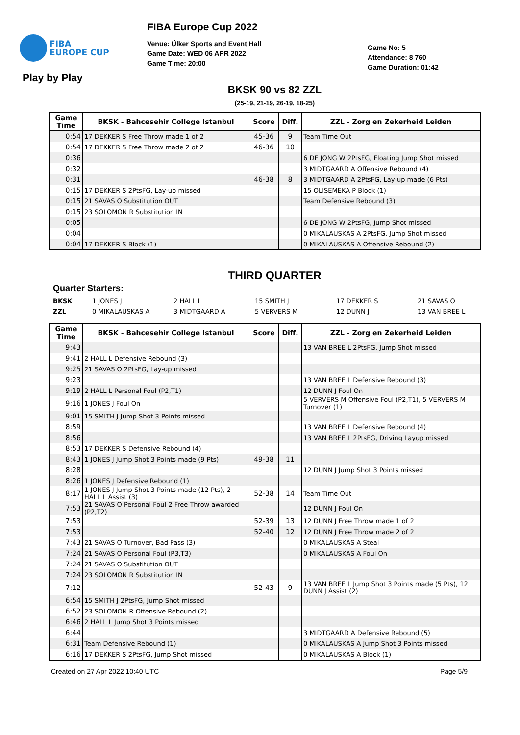FIBA
EUROPE CUP
FIBA Europe Cup 2022
Venue: Ülker Sports and Event Hall
Game Date: WED 06 APR 2022
Game Time: 20:00
Game No: 5
Attendance: 8 760
Game Duration: 01:42
Play by Play
BKSK 90 vs 82 ZZL
(25-19, 21-19, 26-19, 18-25)
| Game Time | BKSK - Bahcesehir College Istanbul | Score | Diff. | ZZL - Zorg en Zekerheid Leiden |
| --- | --- | --- | --- | --- |
| 0:54 | 17 DEKKER S Free Throw made 1 of 2 | 45-36 | 9 | Team Time Out |
| 0:54 | 17 DEKKER S Free Throw made 2 of 2 | 46-36 | 10 | |
| 0:36 | | | | 6 DE JONG W 2PtsFG, Floating Jump Shot missed |
| 0:32 | | | | 3 MIDTGAARD A Offensive Rebound (4) |
| 0:31 | | 46-38 | 8 | 3 MIDTGAARD A 2PtsFG, Lay-up made (6 Pts) |
| 0:15 | 17 DEKKER S 2PtsFG, Lay-up missed | | | 15 OLISEMEKA P Block (1) |
| 0:15 | 21 SAVAS O Substitution OUT | | | Team Defensive Rebound (3) |
| 0:15 | 23 SOLOMON R Substitution IN | | | |
| 0:05 | | | | 6 DE JONG W 2PtsFG, Jump Shot missed |
| 0:04 | | | | 0 MIKALAUSKAS A 2PtsFG, Jump Shot missed |
| 0:04 | 17 DEKKER S Block (1) | | | 0 MIKALAUSKAS A Offensive Rebound (2) |
THIRD QUARTER
Quarter Starters:
BKSK 1 JONES J 2 HALL L 15 SMITH J 17 DEKKER S 21 SAVAS O
ZZL 0 MIKALAUSKAS A 3 MIDTGAARD A 5 VERVERS M 12 DUNN J 13 VAN BREE L
| Game Time | BKSK - Bahcesehir College Istanbul | Score | Diff. | ZZL - Zorg en Zekerheid Leiden |
| --- | --- | --- | --- | --- |
| 9:43 | | | | 13 VAN BREE L 2PtsFG, Jump Shot missed |
| 9:41 | 2 HALL L Defensive Rebound (3) | | | |
| 9:25 | 21 SAVAS O 2PtsFG, Lay-up missed | | | |
| 9:23 | | | | 13 VAN BREE L Defensive Rebound (3) |
| 9:19 | 2 HALL L Personal Foul (P2,T1) | | | 12 DUNN J Foul On |
| 9:16 | 1 JONES J Foul On | | | 5 VERVERS M Offensive Foul (P2,T1), 5 VERVERS M Turnover (1) |
| 9:01 | 15 SMITH J Jump Shot 3 Points missed | | | |
| 8:59 | | | | 13 VAN BREE L Defensive Rebound (4) |
| 8:56 | | | | 13 VAN BREE L 2PtsFG, Driving Layup missed |
| 8:53 | 17 DEKKER S Defensive Rebound (4) | | | |
| 8:43 | 1 JONES J Jump Shot 3 Points made (9 Pts) | 49-38 | 11 | |
| 8:28 | | | | 12 DUNN J Jump Shot 3 Points missed |
| 8:26 | 1 JONES J Defensive Rebound (1) | | | |
| 8:17 | 1 JONES J Jump Shot 3 Points made (12 Pts), 2 HALL L Assist (3) | 52-38 | 14 | Team Time Out |
| 7:53 | 21 SAVAS O Personal Foul 2 Free Throw awarded (P2,T2) | | | 12 DUNN J Foul On |
| 7:53 | | 52-39 | 13 | 12 DUNN J Free Throw made 1 of 2 |
| 7:53 | | 52-40 | 12 | 12 DUNN J Free Throw made 2 of 2 |
| 7:43 | 21 SAVAS O Turnover, Bad Pass (3) | | | 0 MIKALAUSKAS A Steal |
| 7:24 | 21 SAVAS O Personal Foul (P3,T3) | | | 0 MIKALAUSKAS A Foul On |
| 7:24 | 21 SAVAS O Substitution OUT | | | |
| 7:24 | 23 SOLOMON R Substitution IN | | | |
| 7:12 | | 52-43 | 9 | 13 VAN BREE L Jump Shot 3 Points made (5 Pts), 12 DUNN J Assist (2) |
| 6:54 | 15 SMITH J 2PtsFG, Jump Shot missed | | | |
| 6:52 | 23 SOLOMON R Offensive Rebound (2) | | | |
| 6:46 | 2 HALL L Jump Shot 3 Points missed | | | |
| 6:44 | | | | 3 MIDTGAARD A Defensive Rebound (5) |
| 6:31 | Team Defensive Rebound (1) | | | 0 MIKALAUSKAS A Jump Shot 3 Points missed |
| 6:16 | 17 DEKKER S 2PtsFG, Jump Shot missed | | | 0 MIKALAUSKAS A Block (1) |
Created on 27 Apr 2022 10:40 UTC Page 5/9